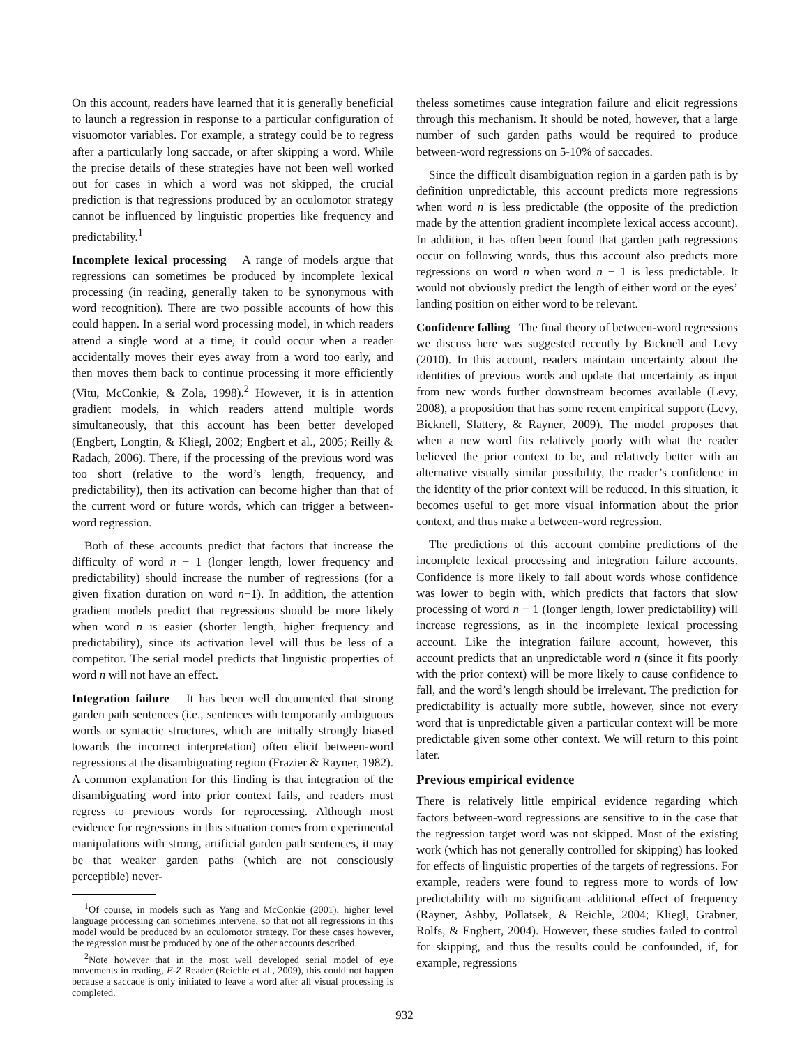On this account, readers have learned that it is generally beneficial to launch a regression in response to a particular configuration of visuomotor variables. For example, a strategy could be to regress after a particularly long saccade, or after skipping a word. While the precise details of these strategies have not been well worked out for cases in which a word was not skipped, the crucial prediction is that regressions produced by an oculomotor strategy cannot be influenced by linguistic properties like frequency and predictability.<sup>1</sup>
Incomplete lexical processing A range of models argue that regressions can sometimes be produced by incomplete lexical processing (in reading, generally taken to be synonymous with word recognition). There are two possible accounts of how this could happen. In a serial word processing model, in which readers attend a single word at a time, it could occur when a reader accidentally moves their eyes away from a word too early, and then moves them back to continue processing it more efficiently (Vitu, McConkie, & Zola, 1998).<sup>2</sup> However, it is in attention gradient models, in which readers attend multiple words simultaneously, that this account has been better developed (Engbert, Longtin, & Kliegl, 2002; Engbert et al., 2005; Reilly & Radach, 2006). There, if the processing of the previous word was too short (relative to the word’s length, frequency, and predictability), then its activation can become higher than that of the current word or future words, which can trigger a between-word regression.
Both of these accounts predict that factors that increase the difficulty of word n − 1 (longer length, lower frequency and predictability) should increase the number of regressions (for a given fixation duration on word n−1). In addition, the attention gradient models predict that regressions should be more likely when word n is easier (shorter length, higher frequency and predictability), since its activation level will thus be less of a competitor. The serial model predicts that linguistic properties of word n will not have an effect.
Integration failure It has been well documented that strong garden path sentences (i.e., sentences with temporarily ambiguous words or syntactic structures, which are initially strongly biased towards the incorrect interpretation) often elicit between-word regressions at the disambiguating region (Frazier & Rayner, 1982). A common explanation for this finding is that integration of the disambiguating word into prior context fails, and readers must regress to previous words for reprocessing. Although most evidence for regressions in this situation comes from experimental manipulations with strong, artificial garden path sentences, it may be that weaker garden paths (which are not consciously perceptible) never-
<sup>1</sup> Of course, in models such as Yang and McConkie (2001), higher level language processing can sometimes intervene, so that not all regressions in this model would be produced by an oculomotor strategy. For these cases however, the regression must be produced by one of the other accounts described.
<sup>2</sup> Note however that in the most well developed serial model of eye movements in reading, E-Z Reader (Reichle et al., 2009), this could not happen because a saccade is only initiated to leave a word after all visual processing is completed.
theless sometimes cause integration failure and elicit regressions through this mechanism. It should be noted, however, that a large number of such garden paths would be required to produce between-word regressions on 5-10% of saccades.
Since the difficult disambiguation region in a garden path is by definition unpredictable, this account predicts more regressions when word n is less predictable (the opposite of the prediction made by the attention gradient incomplete lexical access account). In addition, it has often been found that garden path regressions occur on following words, thus this account also predicts more regressions on word n when word n − 1 is less predictable. It would not obviously predict the length of either word or the eyes’ landing position on either word to be relevant.
Confidence falling The final theory of between-word regressions we discuss here was suggested recently by Bicknell and Levy (2010). In this account, readers maintain uncertainty about the identities of previous words and update that uncertainty as input from new words further downstream becomes available (Levy, 2008), a proposition that has some recent empirical support (Levy, Bicknell, Slattery, & Rayner, 2009). The model proposes that when a new word fits relatively poorly with what the reader believed the prior context to be, and relatively better with an alternative visually similar possibility, the reader’s confidence in the identity of the prior context will be reduced. In this situation, it becomes useful to get more visual information about the prior context, and thus make a between-word regression.
The predictions of this account combine predictions of the incomplete lexical processing and integration failure accounts. Confidence is more likely to fall about words whose confidence was lower to begin with, which predicts that factors that slow processing of word n − 1 (longer length, lower predictability) will increase regressions, as in the incomplete lexical processing account. Like the integration failure account, however, this account predicts that an unpredictable word n (since it fits poorly with the prior context) will be more likely to cause confidence to fall, and the word’s length should be irrelevant. The prediction for predictability is actually more subtle, however, since not every word that is unpredictable given a particular context will be more predictable given some other context. We will return to this point later.
Previous empirical evidence
There is relatively little empirical evidence regarding which factors between-word regressions are sensitive to in the case that the regression target word was not skipped. Most of the existing work (which has not generally controlled for skipping) has looked for effects of linguistic properties of the targets of regressions. For example, readers were found to regress more to words of low predictability with no significant additional effect of frequency (Rayner, Ashby, Pollatsek, & Reichle, 2004; Kliegl, Grabner, Rolfs, & Engbert, 2004). However, these studies failed to control for skipping, and thus the results could be confounded, if, for example, regressions
932